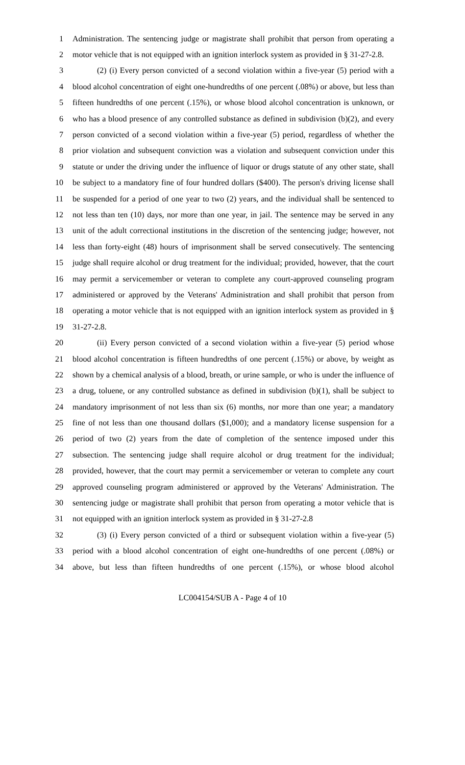1 Administration. The sentencing judge or magistrate shall prohibit that person from operating a
2 motor vehicle that is not equipped with an ignition interlock system as provided in § 31-27-2.8.
3 (2) (i) Every person convicted of a second violation within a five-year (5) period with a
4 blood alcohol concentration of eight one-hundredths of one percent (.08%) or above, but less than
5 fifteen hundredths of one percent (.15%), or whose blood alcohol concentration is unknown, or
6 who has a blood presence of any controlled substance as defined in subdivision (b)(2), and every
7 person convicted of a second violation within a five-year (5) period, regardless of whether the
8 prior violation and subsequent conviction was a violation and subsequent conviction under this
9 statute or under the driving under the influence of liquor or drugs statute of any other state, shall
10 be subject to a mandatory fine of four hundred dollars ($400). The person's driving license shall
11 be suspended for a period of one year to two (2) years, and the individual shall be sentenced to
12 not less than ten (10) days, nor more than one year, in jail. The sentence may be served in any
13 unit of the adult correctional institutions in the discretion of the sentencing judge; however, not
14 less than forty-eight (48) hours of imprisonment shall be served consecutively. The sentencing
15 judge shall require alcohol or drug treatment for the individual; provided, however, that the court
16 may permit a servicemember or veteran to complete any court-approved counseling program
17 administered or approved by the Veterans' Administration and shall prohibit that person from
18 operating a motor vehicle that is not equipped with an ignition interlock system as provided in §
19 31-27-2.8.
20 (ii) Every person convicted of a second violation within a five-year (5) period whose
21 blood alcohol concentration is fifteen hundredths of one percent (.15%) or above, by weight as
22 shown by a chemical analysis of a blood, breath, or urine sample, or who is under the influence of
23 a drug, toluene, or any controlled substance as defined in subdivision (b)(1), shall be subject to
24 mandatory imprisonment of not less than six (6) months, nor more than one year; a mandatory
25 fine of not less than one thousand dollars ($1,000); and a mandatory license suspension for a
26 period of two (2) years from the date of completion of the sentence imposed under this
27 subsection. The sentencing judge shall require alcohol or drug treatment for the individual;
28 provided, however, that the court may permit a servicemember or veteran to complete any court
29 approved counseling program administered or approved by the Veterans' Administration. The
30 sentencing judge or magistrate shall prohibit that person from operating a motor vehicle that is
31 not equipped with an ignition interlock system as provided in § 31-27-2.8
32 (3) (i) Every person convicted of a third or subsequent violation within a five-year (5)
33 period with a blood alcohol concentration of eight one-hundredths of one percent (.08%) or
34 above, but less than fifteen hundredths of one percent (.15%), or whose blood alcohol
LC004154/SUB A - Page 4 of 10